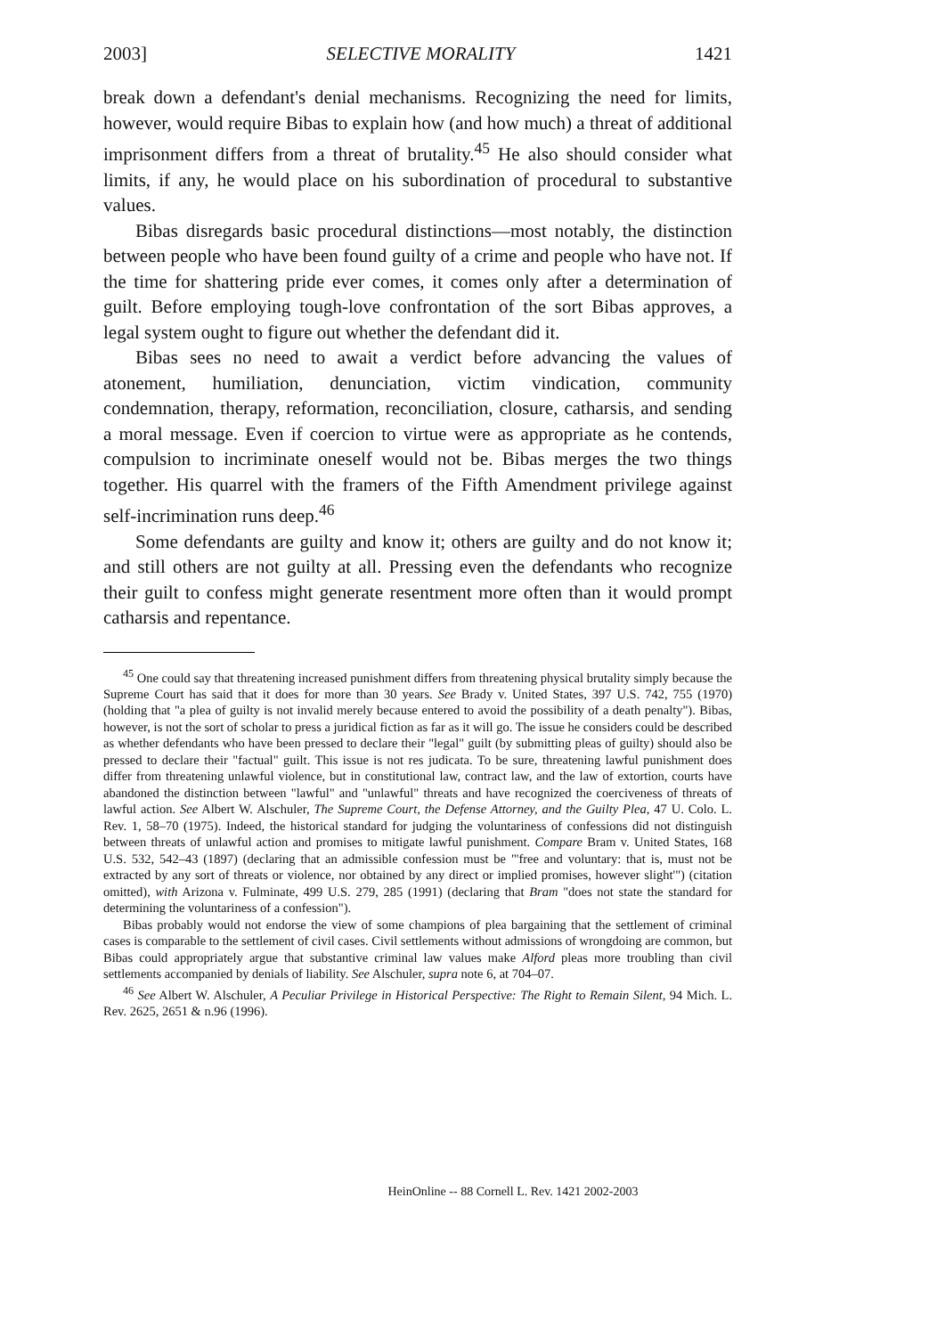2003] SELECTIVE MORALITY 1421
break down a defendant's denial mechanisms. Recognizing the need for limits, however, would require Bibas to explain how (and how much) a threat of additional imprisonment differs from a threat of brutality.<sup>45</sup> He also should consider what limits, if any, he would place on his subordination of procedural to substantive values.
Bibas disregards basic procedural distinctions—most notably, the distinction between people who have been found guilty of a crime and people who have not. If the time for shattering pride ever comes, it comes only after a determination of guilt. Before employing tough-love confrontation of the sort Bibas approves, a legal system ought to figure out whether the defendant did it.
Bibas sees no need to await a verdict before advancing the values of atonement, humiliation, denunciation, victim vindication, community condemnation, therapy, reformation, reconciliation, closure, catharsis, and sending a moral message. Even if coercion to virtue were as appropriate as he contends, compulsion to incriminate oneself would not be. Bibas merges the two things together. His quarrel with the framers of the Fifth Amendment privilege against self-incrimination runs deep.<sup>46</sup>
Some defendants are guilty and know it; others are guilty and do not know it; and still others are not guilty at all. Pressing even the defendants who recognize their guilt to confess might generate resentment more often than it would prompt catharsis and repentance.
<sup>45</sup> One could say that threatening increased punishment differs from threatening physical brutality simply because the Supreme Court has said that it does for more than 30 years. See Brady v. United States, 397 U.S. 742, 755 (1970) (holding that "a plea of guilty is not invalid merely because entered to avoid the possibility of a death penalty"). Bibas, however, is not the sort of scholar to press a juridical fiction as far as it will go. The issue he considers could be described as whether defendants who have been pressed to declare their "legal" guilt (by submitting pleas of guilty) should also be pressed to declare their "factual" guilt. This issue is not res judicata. To be sure, threatening lawful punishment does differ from threatening unlawful violence, but in constitutional law, contract law, and the law of extortion, courts have abandoned the distinction between "lawful" and "unlawful" threats and have recognized the coerciveness of threats of lawful action. See Albert W. Alschuler, The Supreme Court, the Defense Attorney, and the Guilty Plea, 47 U. Colo. L. Rev. 1, 58–70 (1975). Indeed, the historical standard for judging the voluntariness of confessions did not distinguish between threats of unlawful action and promises to mitigate lawful punishment. Compare Bram v. United States, 168 U.S. 532, 542–43 (1897) (declaring that an admissible confession must be "'free and voluntary: that is, must not be extracted by any sort of threats or violence, nor obtained by any direct or implied promises, however slight'") (citation omitted), with Arizona v. Fulminate, 499 U.S. 279, 285 (1991) (declaring that Bram "does not state the standard for determining the voluntariness of a confession").
Bibas probably would not endorse the view of some champions of plea bargaining that the settlement of criminal cases is comparable to the settlement of civil cases. Civil settlements without admissions of wrongdoing are common, but Bibas could appropriately argue that substantive criminal law values make Alford pleas more troubling than civil settlements accompanied by denials of liability. See Alschuler, supra note 6, at 704–07.
<sup>46</sup> See Albert W. Alschuler, A Peculiar Privilege in Historical Perspective: The Right to Remain Silent, 94 Mich. L. Rev. 2625, 2651 & n.96 (1996).
HeinOnline -- 88 Cornell L. Rev. 1421 2002-2003